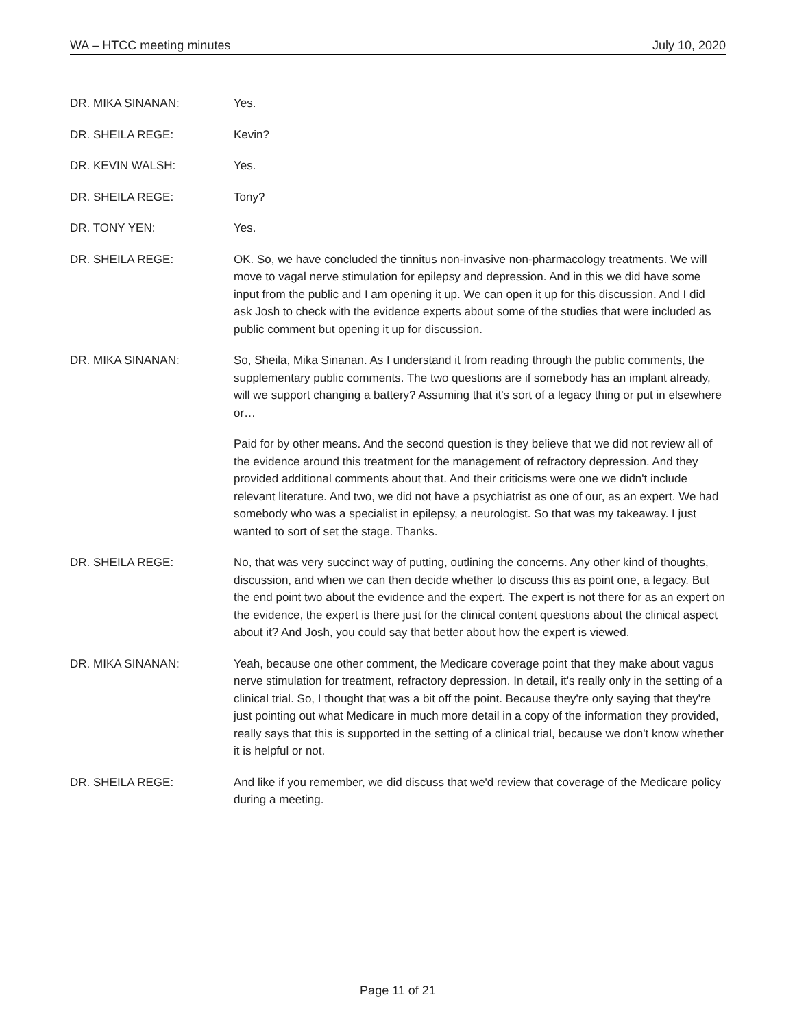WA – HTCC meeting minutes July 10, 2020
DR. MIKA SINANAN: Yes.
DR. SHEILA REGE: Kevin?
DR. KEVIN WALSH: Yes.
DR. SHEILA REGE: Tony?
DR. TONY YEN: Yes.
DR. SHEILA REGE: OK. So, we have concluded the tinnitus non-invasive non-pharmacology treatments. We will move to vagal nerve stimulation for epilepsy and depression. And in this we did have some input from the public and I am opening it up. We can open it up for this discussion. And I did ask Josh to check with the evidence experts about some of the studies that were included as public comment but opening it up for discussion.
DR. MIKA SINANAN: So, Sheila, Mika Sinanan. As I understand it from reading through the public comments, the supplementary public comments. The two questions are if somebody has an implant already, will we support changing a battery? Assuming that it's sort of a legacy thing or put in elsewhere or…
Paid for by other means. And the second question is they believe that we did not review all of the evidence around this treatment for the management of refractory depression. And they provided additional comments about that. And their criticisms were one we didn't include relevant literature. And two, we did not have a psychiatrist as one of our, as an expert. We had somebody who was a specialist in epilepsy, a neurologist. So that was my takeaway. I just wanted to sort of set the stage. Thanks.
DR. SHEILA REGE: No, that was very succinct way of putting, outlining the concerns. Any other kind of thoughts, discussion, and when we can then decide whether to discuss this as point one, a legacy. But the end point two about the evidence and the expert. The expert is not there for as an expert on the evidence, the expert is there just for the clinical content questions about the clinical aspect about it? And Josh, you could say that better about how the expert is viewed.
DR. MIKA SINANAN: Yeah, because one other comment, the Medicare coverage point that they make about vagus nerve stimulation for treatment, refractory depression. In detail, it's really only in the setting of a clinical trial. So, I thought that was a bit off the point. Because they're only saying that they're just pointing out what Medicare in much more detail in a copy of the information they provided, really says that this is supported in the setting of a clinical trial, because we don't know whether it is helpful or not.
DR. SHEILA REGE: And like if you remember, we did discuss that we'd review that coverage of the Medicare policy during a meeting.
Page 11 of 21